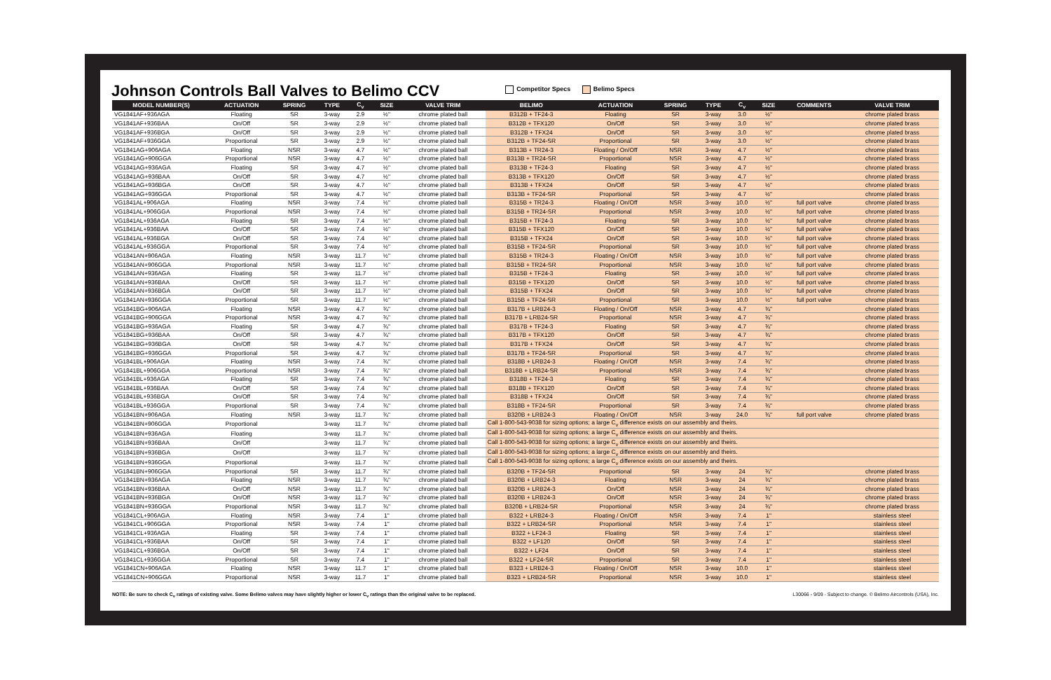Johnson Controls Ball Valves to Belimo CCV
Competitor Specs Belimo Specs
| MODEL NUMBER(S) | ACTUATION | SPRING | TYPE | C<sub>v</sub> | SIZE | VALVE TRIM | BELIMO | ACTUATION | SPRING | TYPE | C<sub>v</sub> | SIZE | COMMENTS | VALVE TRIM |
| --- | --- | --- | --- | --- | --- | --- | --- | --- | --- | --- | --- | --- | --- | --- |
| VG1841AF+936AGA | Floating | SR | 3-way | 2.9 | ½" | chrome plated ball | B312B + TF24-3 | Floating | SR | 3-way | 3.0 | ½" | | chrome plated brass |
| VG1841AF+936BAA | On/Off | SR | 3-way | 2.9 | ½" | chrome plated ball | B312B + TFX120 | On/Off | SR | 3-way | 3.0 | ½" | | chrome plated brass |
| VG1841AF+936BGA | On/Off | SR | 3-way | 2.9 | ½" | chrome plated ball | B312B + TFX24 | On/Off | SR | 3-way | 3.0 | ½" | | chrome plated brass |
| VG1841AF+936GGA | Proportional | SR | 3-way | 2.9 | ½" | chrome plated ball | B312B + TF24-SR | Proportional | SR | 3-way | 3.0 | ½" | | chrome plated brass |
| VG1841AG+906AGA | Floating | NSR | 3-way | 4.7 | ½" | chrome plated ball | B313B + TR24-3 | Floating / On/Off | NSR | 3-way | 4.7 | ½" | | chrome plated brass |
| VG1841AG+906GGA | Proportional | NSR | 3-way | 4.7 | ½" | chrome plated ball | B313B + TR24-SR | Proportional | NSR | 3-way | 4.7 | ½" | | chrome plated brass |
| VG1841AG+936AGA | Floating | SR | 3-way | 4.7 | ½" | chrome plated ball | B313B + TF24-3 | Floating | SR | 3-way | 4.7 | ½" | | chrome plated brass |
| VG1841AG+936BAA | On/Off | SR | 3-way | 4.7 | ½" | chrome plated ball | B313B + TFX120 | On/Off | SR | 3-way | 4.7 | ½" | | chrome plated brass |
| VG1841AG+936BGA | On/Off | SR | 3-way | 4.7 | ½" | chrome plated ball | B313B + TFX24 | On/Off | SR | 3-way | 4.7 | ½" | | chrome plated brass |
| VG1841AG+936GGA | Proportional | SR | 3-way | 4.7 | ½" | chrome plated ball | B313B + TF24-SR | Proportional | SR | 3-way | 4.7 | ½" | | chrome plated brass |
| VG1841AL+906AGA | Floating | NSR | 3-way | 7.4 | ½" | chrome plated ball | B315B + TR24-3 | Floating / On/Off | NSR | 3-way | 10.0 | ½" | full port valve | chrome plated brass |
| VG1841AL+906GGA | Proportional | NSR | 3-way | 7.4 | ½" | chrome plated ball | B315B + TR24-SR | Proportional | NSR | 3-way | 10.0 | ½" | full port valve | chrome plated brass |
| VG1841AL+936AGA | Floating | SR | 3-way | 7.4 | ½" | chrome plated ball | B315B + TF24-3 | Floating | SR | 3-way | 10.0 | ½" | full port valve | chrome plated brass |
| VG1841AL+936BAA | On/Off | SR | 3-way | 7.4 | ½" | chrome plated ball | B315B + TFX120 | On/Off | SR | 3-way | 10.0 | ½" | full port valve | chrome plated brass |
| VG1841AL+936BGA | On/Off | SR | 3-way | 7.4 | ½" | chrome plated ball | B315B + TFX24 | On/Off | SR | 3-way | 10.0 | ½" | full port valve | chrome plated brass |
| VG1841AL+936GGA | Proportional | SR | 3-way | 7.4 | ½" | chrome plated ball | B315B + TF24-SR | Proportional | SR | 3-way | 10.0 | ½" | full port valve | chrome plated brass |
| VG1841AN+906AGA | Floating | NSR | 3-way | 11.7 | ½" | chrome plated ball | B315B + TR24-3 | Floating / On/Off | NSR | 3-way | 10.0 | ½" | full port valve | chrome plated brass |
| VG1841AN+906GGA | Proportional | NSR | 3-way | 11.7 | ½" | chrome plated ball | B315B + TR24-SR | Proportional | NSR | 3-way | 10.0 | ½" | full port valve | chrome plated brass |
| VG1841AN+936AGA | Floating | SR | 3-way | 11.7 | ½" | chrome plated ball | B315B + TF24-3 | Floating | SR | 3-way | 10.0 | ½" | full port valve | chrome plated brass |
| VG1841AN+936BAA | On/Off | SR | 3-way | 11.7 | ½" | chrome plated ball | B315B + TFX120 | On/Off | SR | 3-way | 10.0 | ½" | full port valve | chrome plated brass |
| VG1841AN+936BGA | On/Off | SR | 3-way | 11.7 | ½" | chrome plated ball | B315B + TFX24 | On/Off | SR | 3-way | 10.0 | ½" | full port valve | chrome plated brass |
| VG1841AN+936GGA | Proportional | SR | 3-way | 11.7 | ½" | chrome plated ball | B315B + TF24-SR | Proportional | SR | 3-way | 10.0 | ½" | full port valve | chrome plated brass |
| VG1841BG+906AGA | Floating | NSR | 3-way | 4.7 | ¾" | chrome plated ball | B317B + LRB24-3 | Floating / On/Off | NSR | 3-way | 4.7 | ¾" | | chrome plated brass |
| VG1841BG+906GGA | Proportional | NSR | 3-way | 4.7 | ¾" | chrome plated ball | B317B + LRB24-SR | Proportional | NSR | 3-way | 4.7 | ¾" | | chrome plated brass |
| VG1841BG+936AGA | Floating | SR | 3-way | 4.7 | ¾" | chrome plated ball | B317B + TF24-3 | Floating | SR | 3-way | 4.7 | ¾" | | chrome plated brass |
| VG1841BG+936BAA | On/Off | SR | 3-way | 4.7 | ¾" | chrome plated ball | B317B + TFX120 | On/Off | SR | 3-way | 4.7 | ¾" | | chrome plated brass |
| VG1841BG+936BGA | On/Off | SR | 3-way | 4.7 | ¾" | chrome plated ball | B317B + TFX24 | On/Off | SR | 3-way | 4.7 | ¾" | | chrome plated brass |
| VG1841BG+936GGA | Proportional | SR | 3-way | 4.7 | ¾" | chrome plated ball | B317B + TF24-SR | Proportional | SR | 3-way | 4.7 | ¾" | | chrome plated brass |
| VG1841BL+906AGA | Floating | NSR | 3-way | 7.4 | ¾" | chrome plated ball | B318B + LRB24-3 | Floating / On/Off | NSR | 3-way | 7.4 | ¾" | | chrome plated brass |
| VG1841BL+906GGA | Proportional | NSR | 3-way | 7.4 | ¾" | chrome plated ball | B318B + LRB24-SR | Proportional | NSR | 3-way | 7.4 | ¾" | | chrome plated brass |
| VG1841BL+936AGA | Floating | SR | 3-way | 7.4 | ¾" | chrome plated ball | B318B + TF24-3 | Floating | SR | 3-way | 7.4 | ¾" | | chrome plated brass |
| VG1841BL+936BAA | On/Off | SR | 3-way | 7.4 | ¾" | chrome plated ball | B318B + TFX120 | On/Off | SR | 3-way | 7.4 | ¾" | | chrome plated brass |
| VG1841BL+936BGA | On/Off | SR | 3-way | 7.4 | ¾" | chrome plated ball | B318B + TFX24 | On/Off | SR | 3-way | 7.4 | ¾" | | chrome plated brass |
| VG1841BL+936GGA | Proportional | SR | 3-way | 7.4 | ¾" | chrome plated ball | B318B + TF24-SR | Proportional | SR | 3-way | 7.4 | ¾" | | chrome plated brass |
| VG1841BN+906AGA | Floating | NSR | 3-way | 11.7 | ¾" | chrome plated ball | B320B + LRB24-3 | Floating / On/Off | NSR | 3-way | 24.0 | ¾" | full port valve | chrome plated brass |
| VG1841BN+906GGA | Proportional | | 3-way | 11.7 | ¾" | chrome plated ball | Call 1-800-543-9038 for sizing options; a large C<sub>v</sub> difference exists on our assembly and theirs. | | | | | | | |
| VG1841BN+936AGA | Floating | | 3-way | 11.7 | ¾" | chrome plated ball | Call 1-800-543-9038 for sizing options; a large C<sub>v</sub> difference exists on our assembly and theirs. | | | | | | | |
| VG1841BN+936BAA | On/Off | | 3-way | 11.7 | ¾" | chrome plated ball | Call 1-800-543-9038 for sizing options; a large C<sub>v</sub> difference exists on our assembly and theirs. | | | | | | | |
| VG1841BN+936BGA | On/Off | | 3-way | 11.7 | ¾" | chrome plated ball | Call 1-800-543-9038 for sizing options; a large C<sub>v</sub> difference exists on our assembly and theirs. | | | | | | | |
| VG1841BN+936GGA | Proportional | | 3-way | 11.7 | ¾" | chrome plated ball | Call 1-800-543-9038 for sizing options; a large C<sub>v</sub> difference exists on our assembly and theirs. | | | | | | | |
| VG1841BN+906GGA | Proportional | SR | 3-way | 11.7 | ¾" | chrome plated ball | B320B + TF24-SR | Proportional | SR | 3-way | 24 | ¾" | | chrome plated brass |
| VG1841BN+936AGA | Floating | NSR | 3-way | 11.7 | ¾" | chrome plated ball | B320B + LRB24-3 | Floating | NSR | 3-way | 24 | ¾" | | chrome plated brass |
| VG1841BN+936BAA | On/Off | NSR | 3-way | 11.7 | ¾" | chrome plated ball | B320B + LRB24-3 | On/Off | NSR | 3-way | 24 | ¾" | | chrome plated brass |
| VG1841BN+936BGA | On/Off | NSR | 3-way | 11.7 | ¾" | chrome plated ball | B320B + LRB24-3 | On/Off | NSR | 3-way | 24 | ¾" | | chrome plated brass |
| VG1841BN+936GGA | Proportional | NSR | 3-way | 11.7 | ¾" | chrome plated ball | B320B + LRB24-SR | Proportional | NSR | 3-way | 24 | ¾" | | chrome plated brass |
| VG1841CL+906AGA | Floating | NSR | 3-way | 7.4 | 1" | chrome plated ball | B322 + LRB24-3 | Floating / On/Off | NSR | 3-way | 7.4 | 1" | | stainless steel |
| VG1841CL+906GGA | Proportional | NSR | 3-way | 7.4 | 1" | chrome plated ball | B322 + LRB24-SR | Proportional | NSR | 3-way | 7.4 | 1" | | stainless steel |
| VG1841CL+936AGA | Floating | SR | 3-way | 7.4 | 1" | chrome plated ball | B322 + LF24-3 | Floating | SR | 3-way | 7.4 | 1" | | stainless steel |
| VG1841CL+936BAA | On/Off | SR | 3-way | 7.4 | 1" | chrome plated ball | B322 + LF120 | On/Off | SR | 3-way | 7.4 | 1" | | stainless steel |
| VG1841CL+936BGA | On/Off | SR | 3-way | 7.4 | 1" | chrome plated ball | B322 + LF24 | On/Off | SR | 3-way | 7.4 | 1" | | stainless steel |
| VG1841CL+936GGA | Proportional | SR | 3-way | 7.4 | 1" | chrome plated ball | B322 + LF24-SR | Proportional | SR | 3-way | 7.4 | 1" | | stainless steel |
| VG1841CN+906AGA | Floating | NSR | 3-way | 11.7 | 1" | chrome plated ball | B323 + LRB24-3 | Floating / On/Off | NSR | 3-way | 10.0 | 1" | | stainless steel |
| VG1841CN+906GGA | Proportional | NSR | 3-way | 11.7 | 1" | chrome plated ball | B323 + LRB24-SR | Proportional | NSR | 3-way | 10.0 | 1" | | stainless steel |
NOTE: Be sure to check C<sub>v</sub> ratings of existing valve. Some Belimo valves may have slightly higher or lower C<sub>v</sub> ratings than the original valve to be replaced. L30066 - 9/09 - Subject to change. © Belimo Aircontrols (USA), Inc.